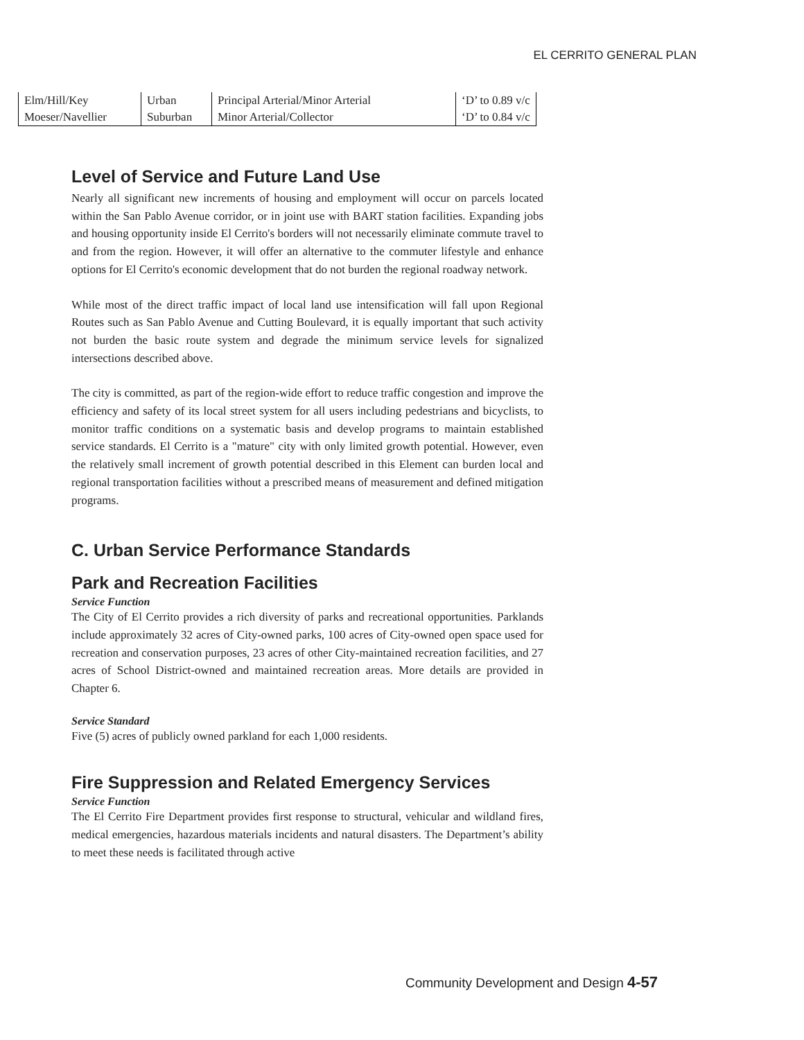EL CERRITO GENERAL PLAN
| Elm/Hill/Key | Urban | Principal Arterial/Minor Arterial | ‘D’ to 0.89 v/c |
| Moeser/Navellier | Suburban | Minor Arterial/Collector | ‘D’ to 0.84 v/c |
Level of Service and Future Land Use
Nearly all significant new increments of housing and employment will occur on parcels located within the San Pablo Avenue corridor, or in joint use with BART station facilities. Expanding jobs and housing opportunity inside El Cerrito's borders will not necessarily eliminate commute travel to and from the region. However, it will offer an alternative to the commuter lifestyle and enhance options for El Cerrito's economic development that do not burden the regional roadway network.
While most of the direct traffic impact of local land use intensification will fall upon Regional Routes such as San Pablo Avenue and Cutting Boulevard, it is equally important that such activity not burden the basic route system and degrade the minimum service levels for signalized intersections described above.
The city is committed, as part of the region-wide effort to reduce traffic congestion and improve the efficiency and safety of its local street system for all users including pedestrians and bicyclists, to monitor traffic conditions on a systematic basis and develop programs to maintain established service standards. El Cerrito is a "mature" city with only limited growth potential. However, even the relatively small increment of growth potential described in this Element can burden local and regional transportation facilities without a prescribed means of measurement and defined mitigation programs.
C. Urban Service Performance Standards
Park and Recreation Facilities
Service Function
The City of El Cerrito provides a rich diversity of parks and recreational opportunities. Parklands include approximately 32 acres of City-owned parks, 100 acres of City-owned open space used for recreation and conservation purposes, 23 acres of other City-maintained recreation facilities, and 27 acres of School District-owned and maintained recreation areas. More details are provided in Chapter 6.
Service Standard
Five (5) acres of publicly owned parkland for each 1,000 residents.
Fire Suppression and Related Emergency Services
Service Function
The El Cerrito Fire Department provides first response to structural, vehicular and wildland fires, medical emergencies, hazardous materials incidents and natural disasters. The Department’s ability to meet these needs is facilitated through active
Community Development and Design 4-57